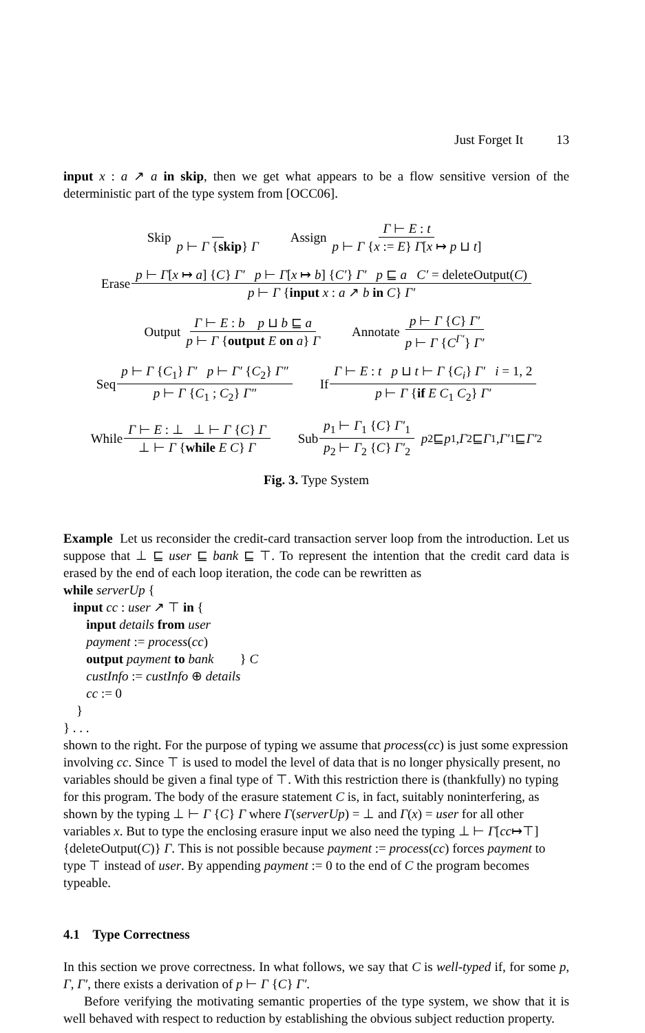Just Forget It 13
input x : a ↗ a in skip, then we get what appears to be a flow sensitive version of the deterministic part of the type system from [OCC06].
Skip p ⊢ Γ {skip} Γ Assign Γ ⊢ E : t p ⊢ Γ {x := E} Γ[x ↦ p ⊔ t]
Erase p ⊢ Γ[x ↦ a] {C} Γ′ p ⊢ Γ[x ↦ b] {C′} Γ′ p ⊑ a C′ = deleteOutput(C) p ⊢ Γ {input x : a ↗ b in C} Γ′
Output Γ ⊢ E : b p ⊔ b ⊑ a p ⊢ Γ {output E on a} Γ Annotate p ⊢ Γ {C} Γ′ p ⊢ Γ {C<sup>Γ′</sup>} Γ′
Seq p ⊢ Γ {C<sub>1</sub>} Γ′ p ⊢ Γ′ {C<sub>2</sub>} Γ″ p ⊢ Γ {C<sub>1</sub> ; C<sub>2</sub>} Γ″ If Γ ⊢ E : t p ⊔ t ⊢ Γ {C<sub>i</sub>} Γ′ i = 1, 2 p ⊢ Γ {if E C<sub>1</sub> C<sub>2</sub>} Γ′
While Γ ⊢ E : ⊥ ⊥ ⊢ Γ {C} Γ ⊥ ⊢ Γ {while E C} Γ Sub p<sub>1</sub> ⊢ Γ<sub>1</sub> {C} Γ′<sub>1</sub> p<sub>2</sub> ⊢ Γ<sub>2</sub> {C} Γ′<sub>2</sub> p<sub>2</sub> ⊑ p<sub>1</sub>, Γ<sub>2</sub> ⊑ Γ<sub>1</sub>, Γ′<sub>1</sub> ⊑ Γ′<sub>2</sub>
Fig. 3. Type System
Example Let us reconsider the credit-card transaction server loop from the introduction. Let us suppose that ⊥ ⊑ user ⊑ bank ⊑ ⊤. To represent the intention that the credit card data is erased by the end of each loop iteration, the code can be rewritten as
while serverUp {
input cc : user ↗ ⊤ in {
input details from user
payment := process(cc)
output payment to bank } C
custInfo := custInfo ⊕ details
cc := 0
}
} . . .
shown to the right. For the purpose of typing we assume that process(cc) is just some expression involving cc. Since ⊤ is used to model the level of data that is no longer physically present, no variables should be given a final type of ⊤. With this restriction there is (thankfully) no typing for this program. The body of the erasure statement C is, in fact, suitably noninterfering, as shown by the typing ⊥ ⊢ Γ {C} Γ where Γ(serverUp) = ⊥ and Γ(x) = user for all other variables x. But to type the enclosing erasure input we also need the typing ⊥ ⊢ Γ[cc↦⊤] {deleteOutput(C)} Γ. This is not possible because payment := process(cc) forces payment to type ⊤ instead of user. By appending payment := 0 to the end of C the program becomes typeable.
4.1 Type Correctness
In this section we prove correctness. In what follows, we say that C is well-typed if, for some p, Γ, Γ′, there exists a derivation of p ⊢ Γ {C} Γ′.
Before verifying the motivating semantic properties of the type system, we show that it is well behaved with respect to reduction by establishing the obvious subject reduction property.